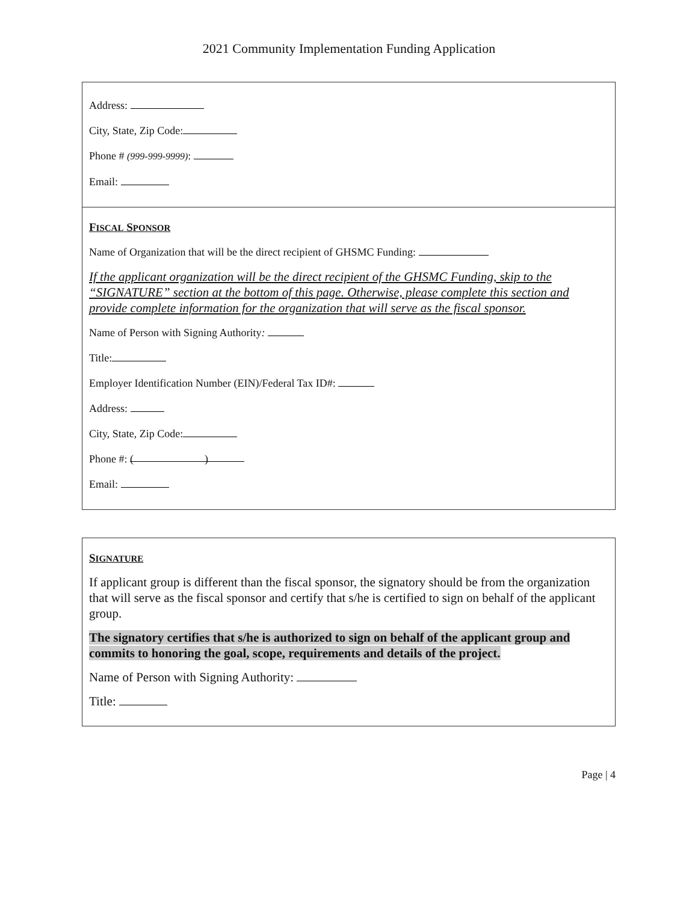2021 Community Implementation Funding Application
Address:
City, State, Zip Code:
Phone # (999-999-9999):
Email:
FISCAL SPONSOR
Name of Organization that will be the direct recipient of GHSMC Funding:
If the applicant organization will be the direct recipient of the GHSMC Funding, skip to the “SIGNATURE” section at the bottom of this page. Otherwise, please complete this section and provide complete information for the organization that will serve as the fiscal sponsor.
Name of Person with Signing Authority:
Title:
Employer Identification Number (EIN)/Federal Tax ID#:
Address:
City, State, Zip Code:
Phone #: ( )
Email:
SIGNATURE
If applicant group is different than the fiscal sponsor, the signatory should be from the organization that will serve as the fiscal sponsor and certify that s/he is certified to sign on behalf of the applicant group.
The signatory certifies that s/he is authorized to sign on behalf of the applicant group and commits to honoring the goal, scope, requirements and details of the project.
Name of Person with Signing Authority:
Title:
Page | 4